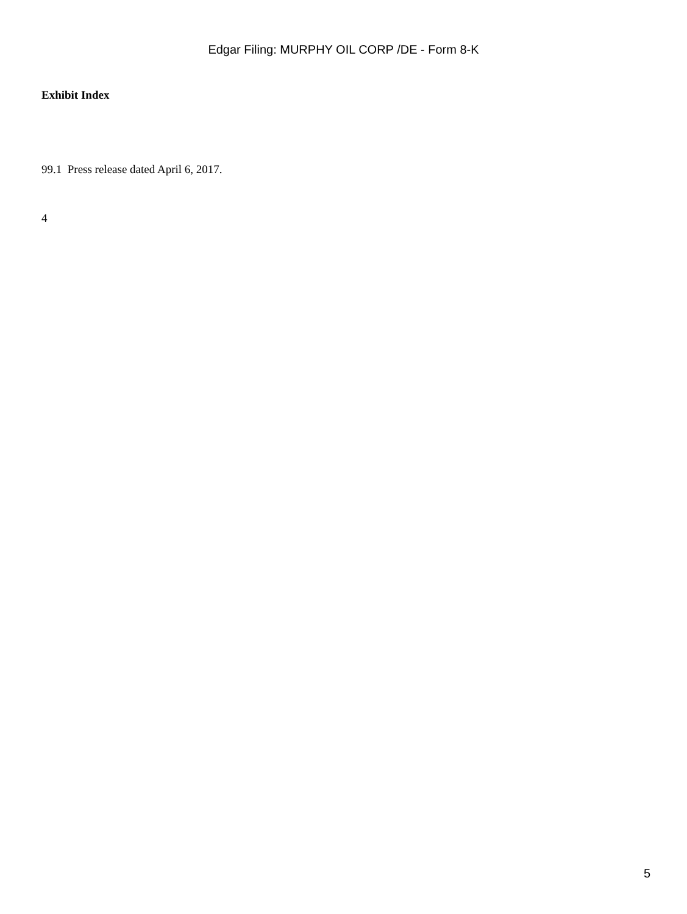Edgar Filing: MURPHY OIL CORP /DE - Form 8-K
Exhibit Index
99.1 Press release dated April 6, 2017.
4
5